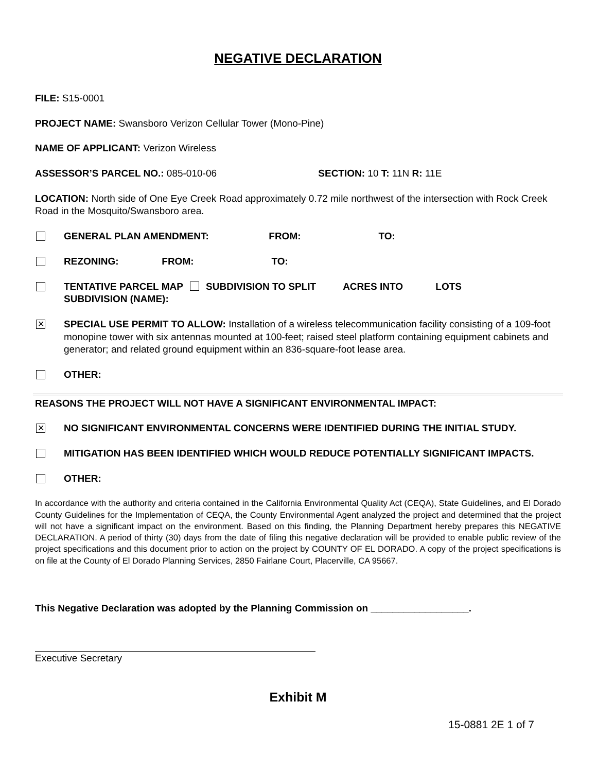NEGATIVE DECLARATION
FILE: S15-0001
PROJECT NAME: Swansboro Verizon Cellular Tower (Mono-Pine)
NAME OF APPLICANT: Verizon Wireless
ASSESSOR’S PARCEL NO.: 085-010-06 SECTION: 10 T: 11N R: 11E
LOCATION: North side of One Eye Creek Road approximately 0.72 mile northwest of the intersection with Rock Creek Road in the Mosquito/Swansboro area.
GENERAL PLAN AMENDMENT: FROM: TO:
REZONING: FROM: TO:
TENTATIVE PARCEL MAP SUBDIVISION TO SPLIT ACRES INTO LOTS
SUBDIVISION (NAME):
✕
SPECIAL USE PERMIT TO ALLOW: Installation of a wireless telecommunication facility consisting of a 109-foot monopine tower with six antennas mounted at 100-feet; raised steel platform containing equipment cabinets and generator; and related ground equipment within an 836-square-foot lease area.
OTHER:
REASONS THE PROJECT WILL NOT HAVE A SIGNIFICANT ENVIRONMENTAL IMPACT:
✕ NO SIGNIFICANT ENVIRONMENTAL CONCERNS WERE IDENTIFIED DURING THE INITIAL STUDY.
MITIGATION HAS BEEN IDENTIFIED WHICH WOULD REDUCE POTENTIALLY SIGNIFICANT IMPACTS.
OTHER:
In accordance with the authority and criteria contained in the California Environmental Quality Act (CEQA), State Guidelines, and El Dorado County Guidelines for the Implementation of CEQA, the County Environmental Agent analyzed the project and determined that the project will not have a significant impact on the environment. Based on this finding, the Planning Department hereby prepares this NEGATIVE DECLARATION. A period of thirty (30) days from the date of filing this negative declaration will be provided to enable public review of the project specifications and this document prior to action on the project by COUNTY OF EL DORADO. A copy of the project specifications is on file at the County of El Dorado Planning Services, 2850 Fairlane Court, Placerville, CA 95667.
This Negative Declaration was adopted by the Planning Commission on __________________.
Executive Secretary
Exhibit M
15-0881 2E 1 of 7